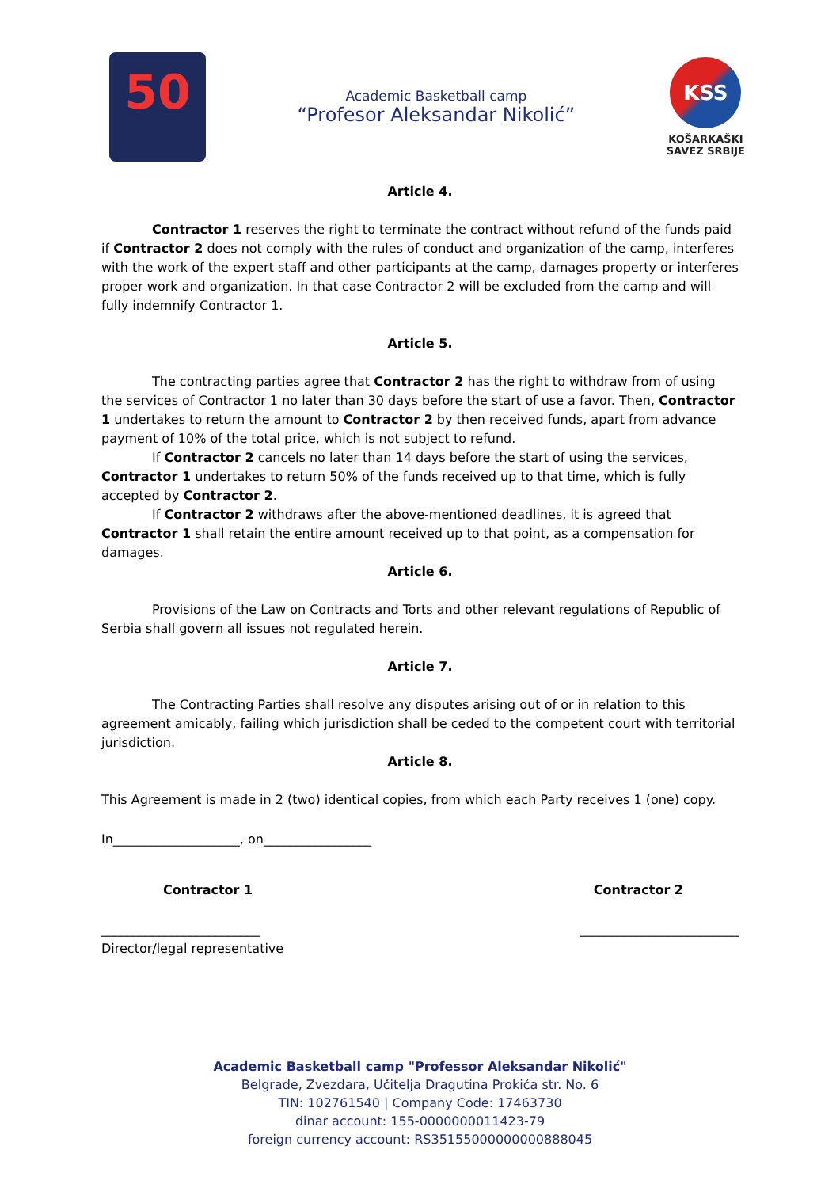50
Academic Basketball camp
“Profesor Aleksandar Nikolić”
KSS
KOŠARKAŠKI
SAVEZ SRBIJE
Article 4.
Contractor 1 reserves the right to terminate the contract without refund of the funds paid if Contractor 2 does not comply with the rules of conduct and organization of the camp, interferes with the work of the expert staff and other participants at the camp, damages property or interferes proper work and organization. In that case Contractor 2 will be excluded from the camp and will fully indemnify Contractor 1.
Article 5.
The contracting parties agree that Contractor 2 has the right to withdraw from of using the services of Contractor 1 no later than 30 days before the start of use a favor. Then, Contractor 1 undertakes to return the amount to Contractor 2 by then received funds, apart from advance payment of 10% of the total price, which is not subject to refund.
If Contractor 2 cancels no later than 14 days before the start of using the services, Contractor 1 undertakes to return 50% of the funds received up to that time, which is fully accepted by Contractor 2.
If Contractor 2 withdraws after the above-mentioned deadlines, it is agreed that Contractor 1 shall retain the entire amount received up to that point, as a compensation for damages.
Article 6.
Provisions of the Law on Contracts and Torts and other relevant regulations of Republic of Serbia shall govern all issues not regulated herein.
Article 7.
The Contracting Parties shall resolve any disputes arising out of or in relation to this agreement amicably, failing which jurisdiction shall be ceded to the competent court with territorial jurisdiction.
Article 8.
This Agreement is made in 2 (two) identical copies, from which each Party receives 1 (one) copy.
In____________________, on_________________
Contractor 1 Contractor 2
_________________________ _________________________
Director/legal representative
Academic Basketball camp "Professor Aleksandar Nikolić"
Belgrade, Zvezdara, Učitelja Dragutina Prokića str. No. 6
TIN: 102761540 | Company Code: 17463730
dinar account: 155-0000000011423-79
foreign currency account: RS35155000000000888045